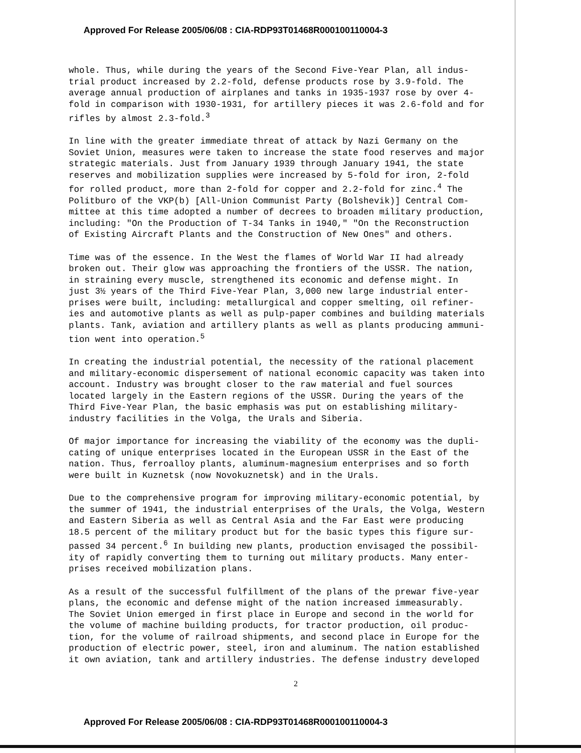Approved For Release 2005/06/08 : CIA-RDP93T01468R000100110004-3
whole. Thus, while during the years of the Second Five-Year Plan, all indus- trial product increased by 2.2-fold, defense products rose by 3.9-fold. The average annual production of airplanes and tanks in 1935-1937 rose by over 4- fold in comparison with 1930-1931, for artillery pieces it was 2.6-fold and for rifles by almost 2.3-fold.<sup>3</sup>
In line with the greater immediate threat of attack by Nazi Germany on the Soviet Union, measures were taken to increase the state food reserves and major strategic materials. Just from January 1939 through January 1941, the state reserves and mobilization supplies were increased by 5-fold for iron, 2-fold for rolled product, more than 2-fold for copper and 2.2-fold for zinc.<sup>4</sup> The Politburo of the VKP(b) [All-Union Communist Party (Bolshevik)] Central Com- mittee at this time adopted a number of decrees to broaden military production, including: "On the Production of T-34 Tanks in 1940," "On the Reconstruction of Existing Aircraft Plants and the Construction of New Ones" and others.
Time was of the essence. In the West the flames of World War II had already broken out. Their glow was approaching the frontiers of the USSR. The nation, in straining every muscle, strengthened its economic and defense might. In just 3½ years of the Third Five-Year Plan, 3,000 new large industrial enter- prises were built, including: metallurgical and copper smelting, oil refiner- ies and automotive plants as well as pulp-paper combines and building materials plants. Tank, aviation and artillery plants as well as plants producing ammuni- tion went into operation.<sup>5</sup>
In creating the industrial potential, the necessity of the rational placement and military-economic dispersement of national economic capacity was taken into account. Industry was brought closer to the raw material and fuel sources located largely in the Eastern regions of the USSR. During the years of the Third Five-Year Plan, the basic emphasis was put on establishing military- industry facilities in the Volga, the Urals and Siberia.
Of major importance for increasing the viability of the economy was the dupli- cating of unique enterprises located in the European USSR in the East of the nation. Thus, ferroalloy plants, aluminum-magnesium enterprises and so forth were built in Kuznetsk (now Novokuznetsk) and in the Urals.
Due to the comprehensive program for improving military-economic potential, by the summer of 1941, the industrial enterprises of the Urals, the Volga, Western and Eastern Siberia as well as Central Asia and the Far East were producing 18.5 percent of the military product but for the basic types this figure sur- passed 34 percent.<sup>6</sup> In building new plants, production envisaged the possibil- ity of rapidly converting them to turning out military products. Many enter- prises received mobilization plans.
As a result of the successful fulfillment of the plans of the prewar five-year plans, the economic and defense might of the nation increased immeasurably. The Soviet Union emerged in first place in Europe and second in the world for the volume of machine building products, for tractor production, oil produc- tion, for the volume of railroad shipments, and second place in Europe for the production of electric power, steel, iron and aluminum. The nation established it own aviation, tank and artillery industries. The defense industry developed
2
Approved For Release 2005/06/08 : CIA-RDP93T01468R000100110004-3